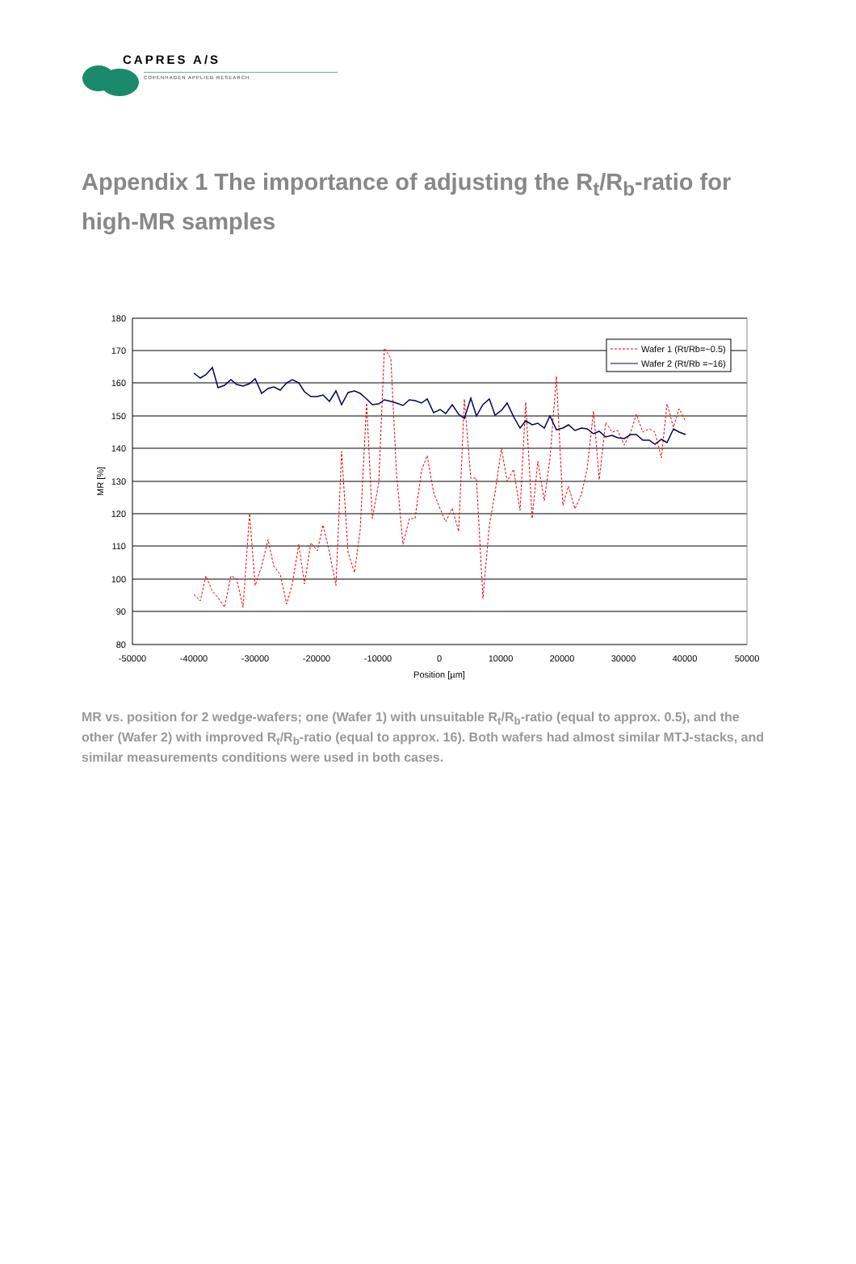CAPRES A/S
COPENHAGEN APPLIED RESEARCH
Appendix 1 The importance of adjusting the R<sub>t</sub>/R<sub>b</sub>-ratio for high-MR samples
180
170
160
150
140
130
120
110
100
90
80
-50000
-40000
-30000
-20000
-10000
0
10000
20000
30000
40000
50000
Position [µm]
MR [%]
Wafer 1 (Rt/Rb=~0.5)
Wafer 2 (Rt/Rb =~16)
MR vs. position for 2 wedge-wafers; one (Wafer 1) with unsuitable R<sub>t</sub>/R<sub>b</sub>-ratio (equal to approx. 0.5), and the other (Wafer 2) with improved R<sub>t</sub>/R<sub>b</sub>-ratio (equal to approx. 16). Both wafers had almost similar MTJ-stacks, and similar measurements conditions were used in both cases.